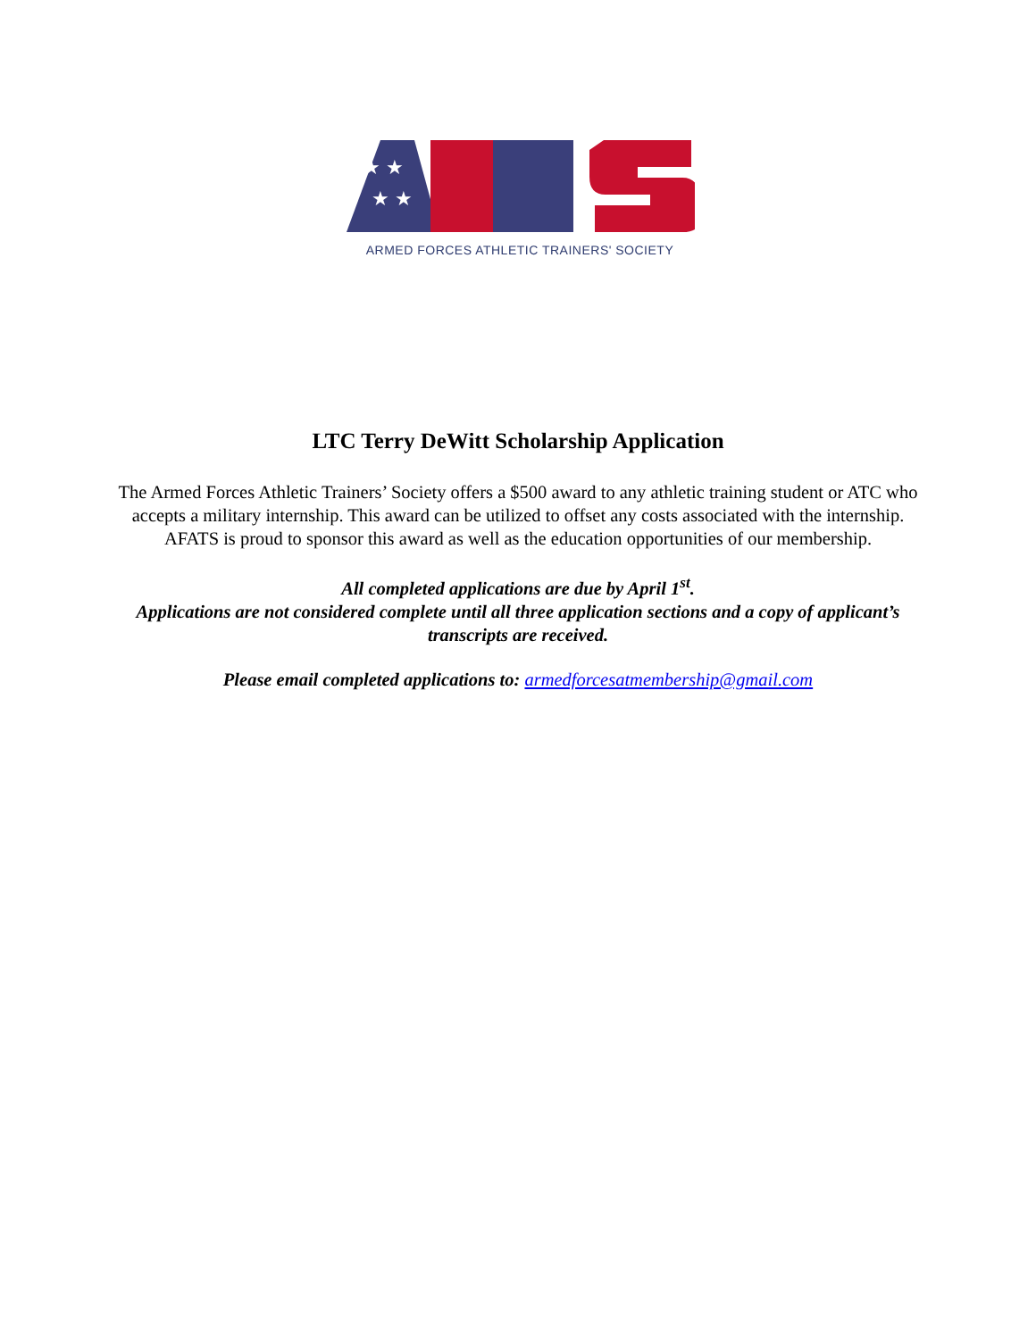★ ★
★ ★
ARMED FORCES ATHLETIC TRAINERS' SOCIETY
LTC Terry DeWitt Scholarship Application
The Armed Forces Athletic Trainers’ Society offers a $500 award to any athletic training student or ATC who accepts a military internship. This award can be utilized to offset any costs associated with the internship. AFATS is proud to sponsor this award as well as the education opportunities of our membership.
All completed applications are due by April 1<sup>st</sup>.
Applications are not considered complete until all three application sections and a copy of applicant’s transcripts are received.
Please email completed applications to: armedforcesatmembership@gmail.com